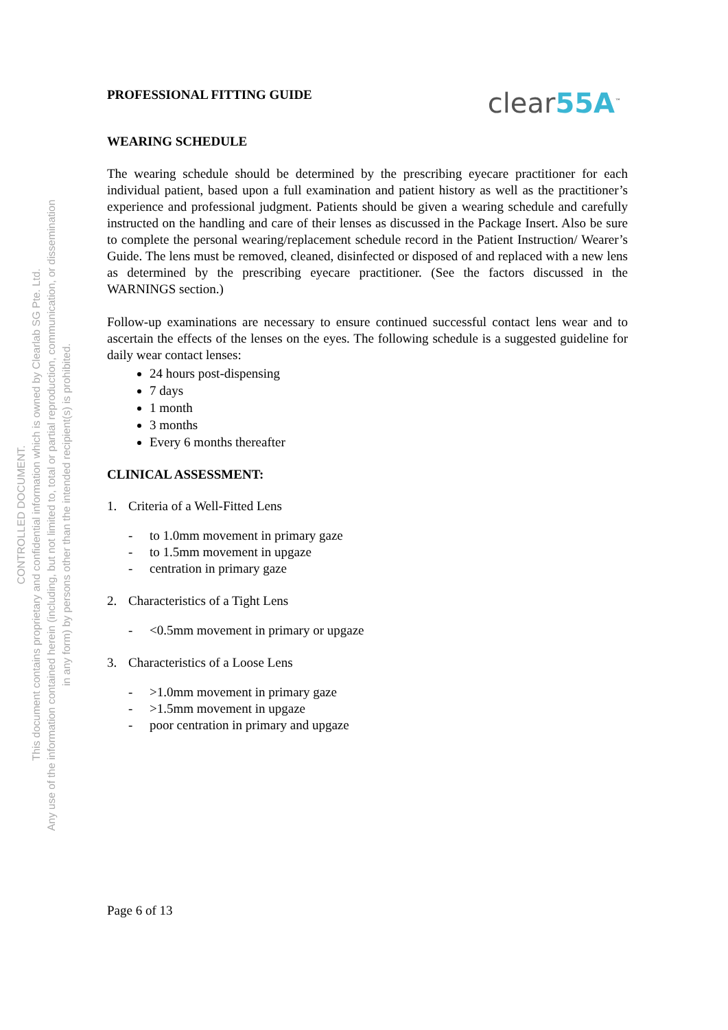CONTROLLED DOCUMENT.
This document contains proprietary and confidential information which is owned by Clearlab SG Pte. Ltd.
Any use of the information contained herein (including, but not limited to, total or partial reproduction, communication, or dissemination in any form) by persons other than the intended recipient(s) is prohibited.
PROFESSIONAL FITTING GUIDE
clear55A<sup>™</sup>
WEARING SCHEDULE
The wearing schedule should be determined by the prescribing eyecare practitioner for each individual patient, based upon a full examination and patient history as well as the practitioner’s experience and professional judgment. Patients should be given a wearing schedule and carefully instructed on the handling and care of their lenses as discussed in the Package Insert. Also be sure to complete the personal wearing/replacement schedule record in the Patient Instruction/ Wearer’s Guide. The lens must be removed, cleaned, disinfected or disposed of and replaced with a new lens as determined by the prescribing eyecare practitioner. (See the factors discussed in the WARNINGS section.)
Follow-up examinations are necessary to ensure continued successful contact lens wear and to ascertain the effects of the lenses on the eyes. The following schedule is a suggested guideline for daily wear contact lenses:
24 hours post-dispensing
7 days
1 month
3 months
Every 6 months thereafter
CLINICAL ASSESSMENT:
1. Criteria of a Well-Fitted Lens
- to 1.0mm movement in primary gaze
- to 1.5mm movement in upgaze
- centration in primary gaze
2. Characteristics of a Tight Lens
- <0.5mm movement in primary or upgaze
3. Characteristics of a Loose Lens
- >1.0mm movement in primary gaze
- >1.5mm movement in upgaze
- poor centration in primary and upgaze
Page 6 of 13